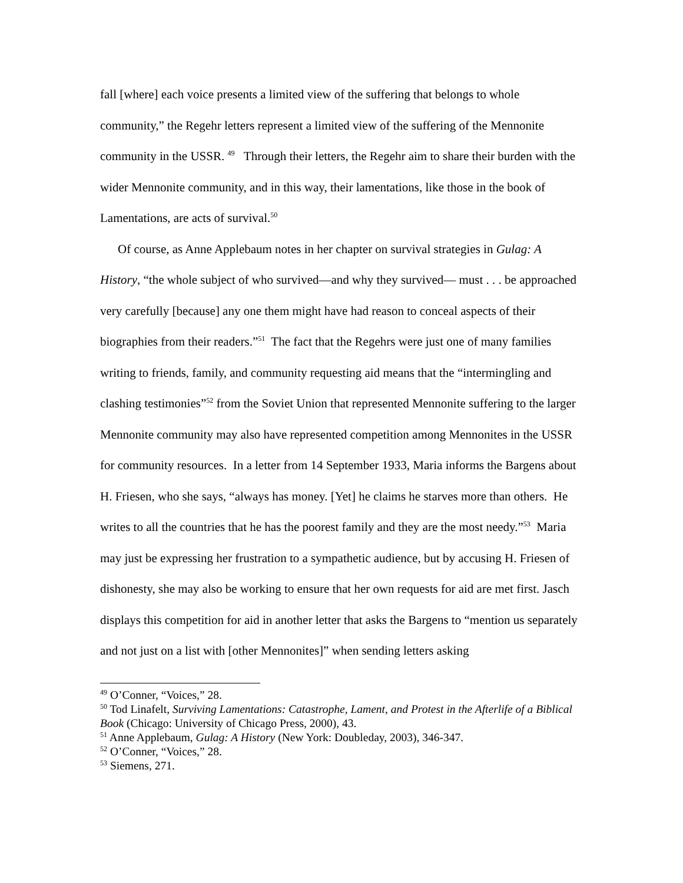fall [where] each voice presents a limited view of the suffering that belongs to whole community,” the Regehr letters represent a limited view of the suffering of the Mennonite community in the USSR. <sup>49</sup> Through their letters, the Regehr aim to share their burden with the wider Mennonite community, and in this way, their lamentations, like those in the book of Lamentations, are acts of survival.<sup>50</sup>
Of course, as Anne Applebaum notes in her chapter on survival strategies in Gulag: A History, “the whole subject of who survived—and why they survived— must . . . be approached very carefully [because] any one them might have had reason to conceal aspects of their biographies from their readers.”<sup>51</sup> The fact that the Regehrs were just one of many families writing to friends, family, and community requesting aid means that the “intermingling and clashing testimonies”<sup>52</sup> from the Soviet Union that represented Mennonite suffering to the larger Mennonite community may also have represented competition among Mennonites in the USSR for community resources. In a letter from 14 September 1933, Maria informs the Bargens about H. Friesen, who she says, “always has money. [Yet] he claims he starves more than others. He writes to all the countries that he has the poorest family and they are the most needy.”<sup>53</sup> Maria may just be expressing her frustration to a sympathetic audience, but by accusing H. Friesen of dishonesty, she may also be working to ensure that her own requests for aid are met first. Jasch displays this competition for aid in another letter that asks the Bargens to “mention us separately and not just on a list with [other Mennonites]” when sending letters asking
<sup>49</sup> O’Conner, “Voices,” 28.
<sup>50</sup> Tod Linafelt, Surviving Lamentations: Catastrophe, Lament, and Protest in the Afterlife of a Biblical Book (Chicago: University of Chicago Press, 2000), 43.
<sup>51</sup> Anne Applebaum, Gulag: A History (New York: Doubleday, 2003), 346-347.
<sup>52</sup> O’Conner, “Voices,” 28.
<sup>53</sup> Siemens, 271.